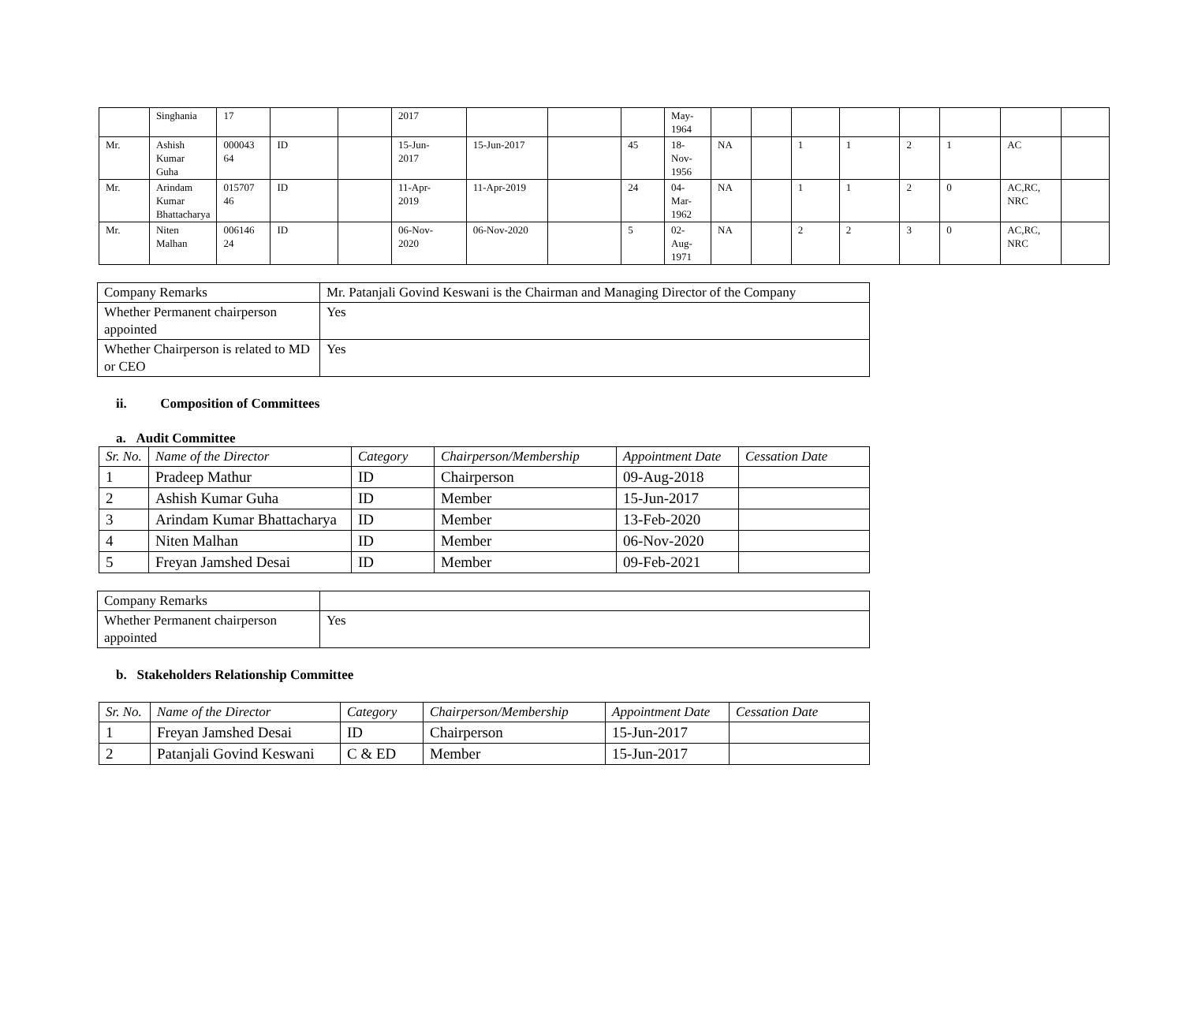| | Singhania | 17 | | | 2017 | | | | May- 1964 | | | | | | | | |
| Mr. | Ashish Kumar Guha | 000043 64 | ID | | 15-Jun- 2017 | 15-Jun-2017 | | 45 | 18- Nov- 1956 | NA | | 1 | 1 | 2 | 1 | AC | |
| Mr. | Arindam Kumar Bhattacharya | 015707 46 | ID | | 11-Apr- 2019 | 11-Apr-2019 | | 24 | 04- Mar- 1962 | NA | | 1 | 1 | 2 | 0 | AC,RC, NRC | |
| Mr. | Niten Malhan | 006146 24 | ID | | 06-Nov- 2020 | 06-Nov-2020 | | 5 | 02- Aug- 1971 | NA | | 2 | 2 | 3 | 0 | AC,RC, NRC | |
| Company Remarks | Mr. Patanjali Govind Keswani is the Chairman and Managing Director of the Company |
| Whether Permanent chairperson appointed | Yes |
| Whether Chairperson is related to MD or CEO | Yes |
ii. Composition of Committees
a. Audit Committee
| Sr. No. | Name of the Director | Category | Chairperson/Membership | Appointment Date | Cessation Date |
| --- | --- | --- | --- | --- | --- |
| 1 | Pradeep Mathur | ID | Chairperson | 09-Aug-2018 | |
| 2 | Ashish Kumar Guha | ID | Member | 15-Jun-2017 | |
| 3 | Arindam Kumar Bhattacharya | ID | Member | 13-Feb-2020 | |
| 4 | Niten Malhan | ID | Member | 06-Nov-2020 | |
| 5 | Freyan Jamshed Desai | ID | Member | 09-Feb-2021 | |
| Company Remarks | |
| Whether Permanent chairperson appointed | Yes |
b. Stakeholders Relationship Committee
| Sr. No. | Name of the Director | Category | Chairperson/Membership | Appointment Date | Cessation Date |
| --- | --- | --- | --- | --- | --- |
| 1 | Freyan Jamshed Desai | ID | Chairperson | 15-Jun-2017 | |
| 2 | Patanjali Govind Keswani | C & ED | Member | 15-Jun-2017 | |